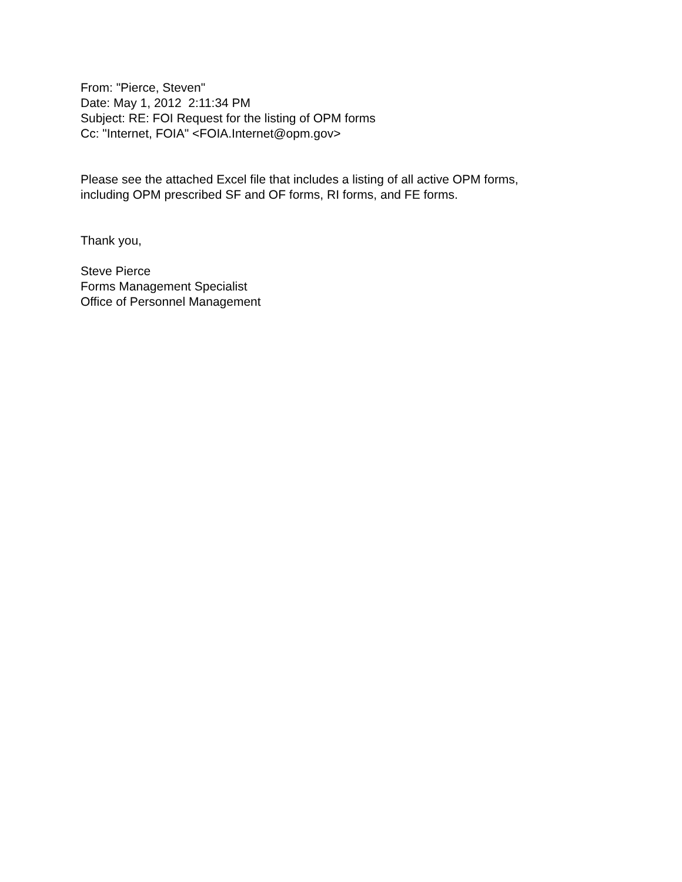From: "Pierce, Steven"
Date: May 1, 2012 2:11:34 PM
Subject: RE: FOI Request for the listing of OPM forms
Cc: "Internet, FOIA" <FOIA.Internet@opm.gov>
Please see the attached Excel file that includes a listing of all active OPM forms,
including OPM prescribed SF and OF forms, RI forms, and FE forms.
Thank you,
Steve Pierce
Forms Management Specialist
Office of Personnel Management